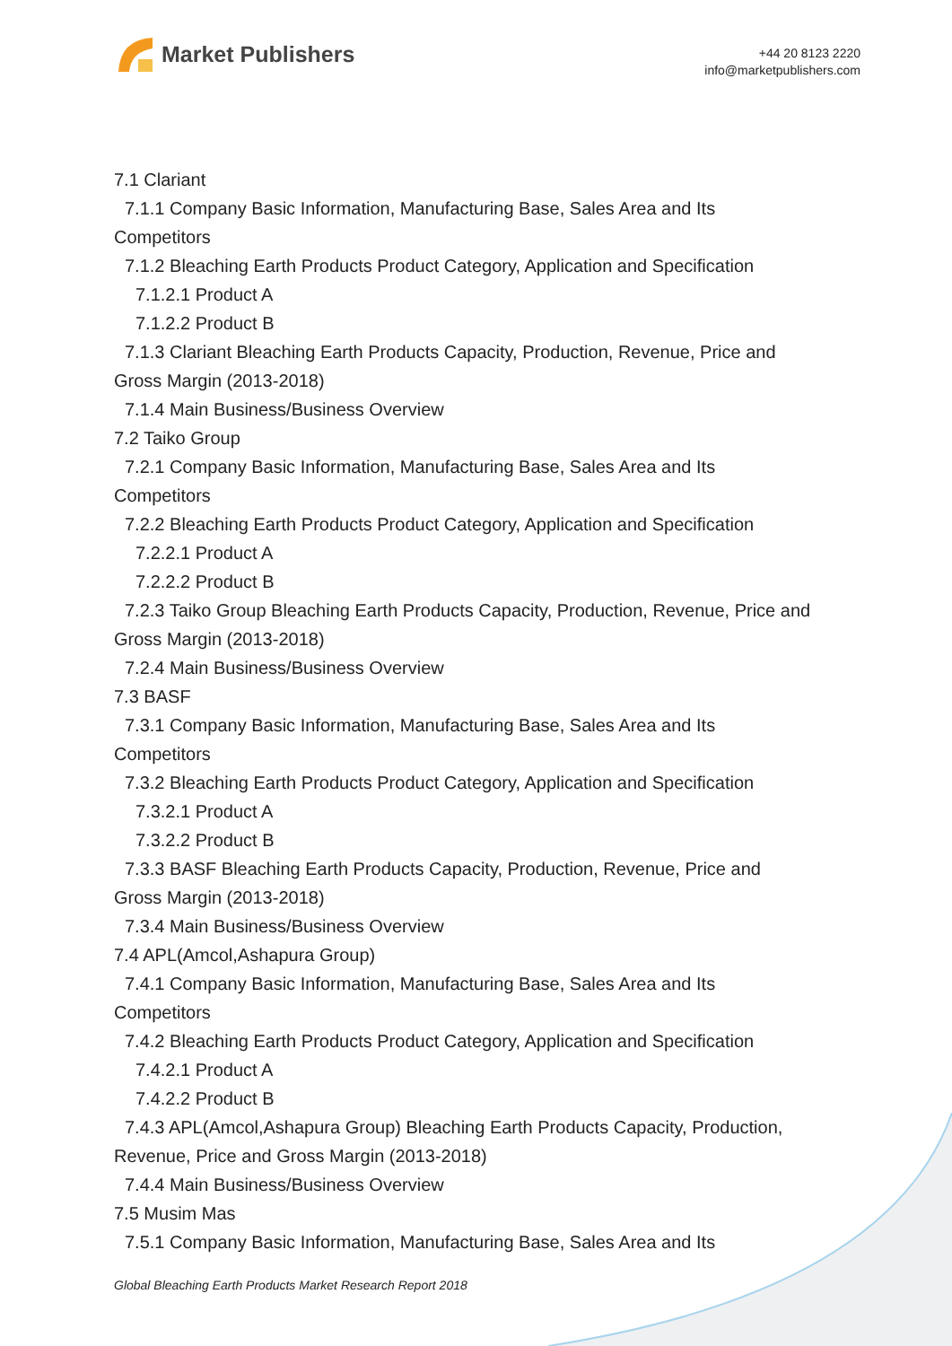Market Publishers
+44 20 8123 2220
info@marketpublishers.com
7.1 Clariant
7.1.1 Company Basic Information, Manufacturing Base, Sales Area and Its
Competitors
7.1.2 Bleaching Earth Products Product Category, Application and Specification
7.1.2.1 Product A
7.1.2.2 Product B
7.1.3 Clariant Bleaching Earth Products Capacity, Production, Revenue, Price and
Gross Margin (2013-2018)
7.1.4 Main Business/Business Overview
7.2 Taiko Group
7.2.1 Company Basic Information, Manufacturing Base, Sales Area and Its
Competitors
7.2.2 Bleaching Earth Products Product Category, Application and Specification
7.2.2.1 Product A
7.2.2.2 Product B
7.2.3 Taiko Group Bleaching Earth Products Capacity, Production, Revenue, Price and
Gross Margin (2013-2018)
7.2.4 Main Business/Business Overview
7.3 BASF
7.3.1 Company Basic Information, Manufacturing Base, Sales Area and Its
Competitors
7.3.2 Bleaching Earth Products Product Category, Application and Specification
7.3.2.1 Product A
7.3.2.2 Product B
7.3.3 BASF Bleaching Earth Products Capacity, Production, Revenue, Price and
Gross Margin (2013-2018)
7.3.4 Main Business/Business Overview
7.4 APL(Amcol,Ashapura Group)
7.4.1 Company Basic Information, Manufacturing Base, Sales Area and Its
Competitors
7.4.2 Bleaching Earth Products Product Category, Application and Specification
7.4.2.1 Product A
7.4.2.2 Product B
7.4.3 APL(Amcol,Ashapura Group) Bleaching Earth Products Capacity, Production,
Revenue, Price and Gross Margin (2013-2018)
7.4.4 Main Business/Business Overview
7.5 Musim Mas
7.5.1 Company Basic Information, Manufacturing Base, Sales Area and Its
Global Bleaching Earth Products Market Research Report 2018